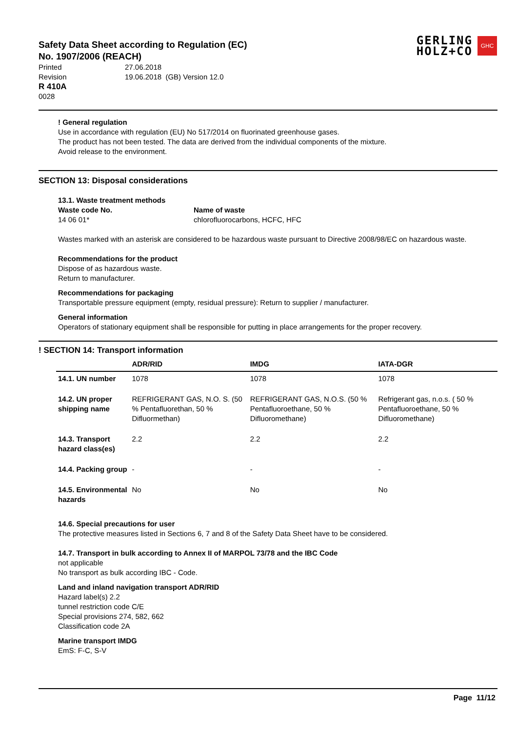Safety Data Sheet according to Regulation (EC)
No. 1907/2006 (REACH)
GERLING
HOLZ+CO
GHC
Printed 27.06.2018
Revision 19.06.2018 (GB) Version 12.0
R 410A
0028
! General regulation
Use in accordance with regulation (EU) No 517/2014 on fluorinated greenhouse gases.
The product has not been tested. The data are derived from the individual components of the mixture.
Avoid release to the environment.
SECTION 13: Disposal considerations
13.1. Waste treatment methods
Waste code No.
14 06 01*
Name of waste
chlorofluorocarbons, HCFC, HFC
Wastes marked with an asterisk are considered to be hazardous waste pursuant to Directive 2008/98/EC on hazardous waste.
Recommendations for the product
Dispose of as hazardous waste.
Return to manufacturer.
Recommendations for packaging
Transportable pressure equipment (empty, residual pressure): Return to supplier / manufacturer.
General information
Operators of stationary equipment shall be responsible for putting in place arrangements for the proper recovery.
! SECTION 14: Transport information
| | ADR/RID | IMDG | IATA-DGR |
| --- | --- | --- | --- |
| 14.1. UN number | 1078 | 1078 | 1078 |
| 14.2. UN proper shipping name | REFRIGERANT GAS, N.O. S. (50 % Pentafluorethan, 50 % Difluormethan) | REFRIGERANT GAS, N.O.S. (50 % Pentafluoroethane, 50 % Difluoromethane) | Refrigerant gas, n.o.s. ( 50 % Pentafluoroethane, 50 % Difluoromethane) |
| 14.3. Transport hazard class(es) | 2.2 | 2.2 | 2.2 |
| 14.4. Packing group | - | - | - |
| 14.5. Environmental hazards | No | No | No |
14.6. Special precautions for user
The protective measures listed in Sections 6, 7 and 8 of the Safety Data Sheet have to be considered.
14.7. Transport in bulk according to Annex II of MARPOL 73/78 and the IBC Code
not applicable
No transport as bulk according IBC - Code.
Land and inland navigation transport ADR/RID
Hazard label(s) 2.2
tunnel restriction code C/E
Special provisions 274, 582, 662
Classification code 2A
Marine transport IMDG
EmS: F-C, S-V
Page 11/12